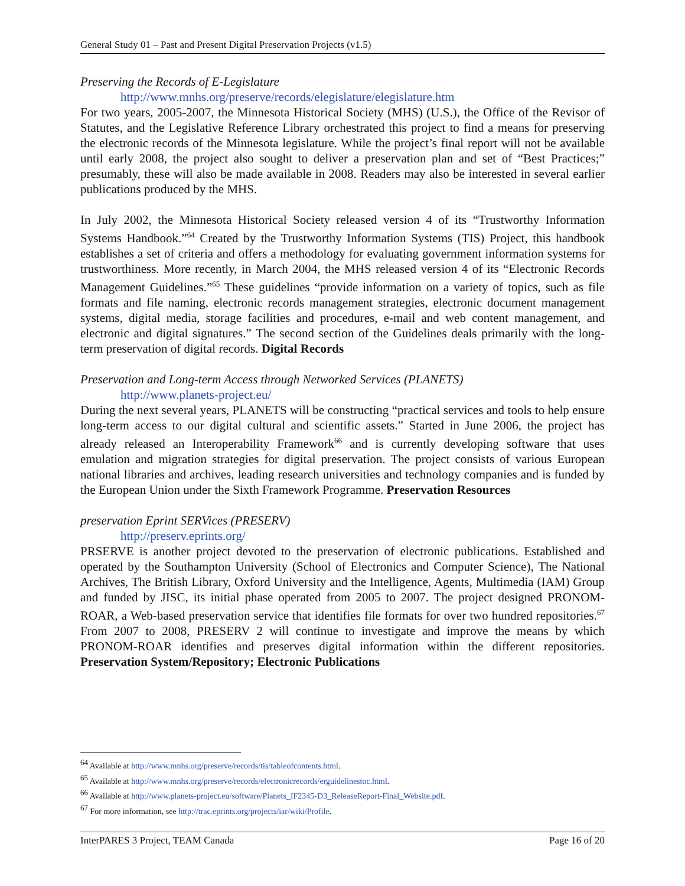General Study 01 – Past and Present Digital Preservation Projects (v1.5)
Preserving the Records of E-Legislature
http://www.mnhs.org/preserve/records/elegislature/elegislature.htm
For two years, 2005-2007, the Minnesota Historical Society (MHS) (U.S.), the Office of the Revisor of Statutes, and the Legislative Reference Library orchestrated this project to find a means for preserving the electronic records of the Minnesota legislature. While the project’s final report will not be available until early 2008, the project also sought to deliver a preservation plan and set of “Best Practices;” presumably, these will also be made available in 2008. Readers may also be interested in several earlier publications produced by the MHS.
In July 2002, the Minnesota Historical Society released version 4 of its “Trustworthy Information Systems Handbook.”<sup>64</sup> Created by the Trustworthy Information Systems (TIS) Project, this handbook establishes a set of criteria and offers a methodology for evaluating government information systems for trustworthiness. More recently, in March 2004, the MHS released version 4 of its “Electronic Records Management Guidelines.”<sup>65</sup> These guidelines “provide information on a variety of topics, such as file formats and file naming, electronic records management strategies, electronic document management systems, digital media, storage facilities and procedures, e-mail and web content management, and electronic and digital signatures.” The second section of the Guidelines deals primarily with the long-term preservation of digital records. Digital Records
Preservation and Long-term Access through Networked Services (PLANETS)
http://www.planets-project.eu/
During the next several years, PLANETS will be constructing “practical services and tools to help ensure long-term access to our digital cultural and scientific assets.” Started in June 2006, the project has already released an Interoperability Framework<sup>66</sup> and is currently developing software that uses emulation and migration strategies for digital preservation. The project consists of various European national libraries and archives, leading research universities and technology companies and is funded by the European Union under the Sixth Framework Programme. Preservation Resources
preservation Eprint SERVices (PRESERV)
http://preserv.eprints.org/
PRSERVE is another project devoted to the preservation of electronic publications. Established and operated by the Southampton University (School of Electronics and Computer Science), The National Archives, The British Library, Oxford University and the Intelligence, Agents, Multimedia (IAM) Group and funded by JISC, its initial phase operated from 2005 to 2007. The project designed PRONOM-ROAR, a Web-based preservation service that identifies file formats for over two hundred repositories.<sup>67</sup> From 2007 to 2008, PRESERV 2 will continue to investigate and improve the means by which PRONOM-ROAR identifies and preserves digital information within the different repositories. Preservation System/Repository; Electronic Publications
<sup>64</sup> Available at http://www.mnhs.org/preserve/records/tis/tableofcontents.html.
<sup>65</sup> Available at http://www.mnhs.org/preserve/records/electronicrecords/erguidelinestoc.html.
<sup>66</sup> Available at http://www.planets-project.eu/software/Planets_IF2345-D3_ReleaseReport-Final_Website.pdf.
<sup>67</sup> For more information, see http://trac.eprints.org/projects/iar/wiki/Profile.
InterPARES 3 Project, TEAM Canada Page 16 of 20